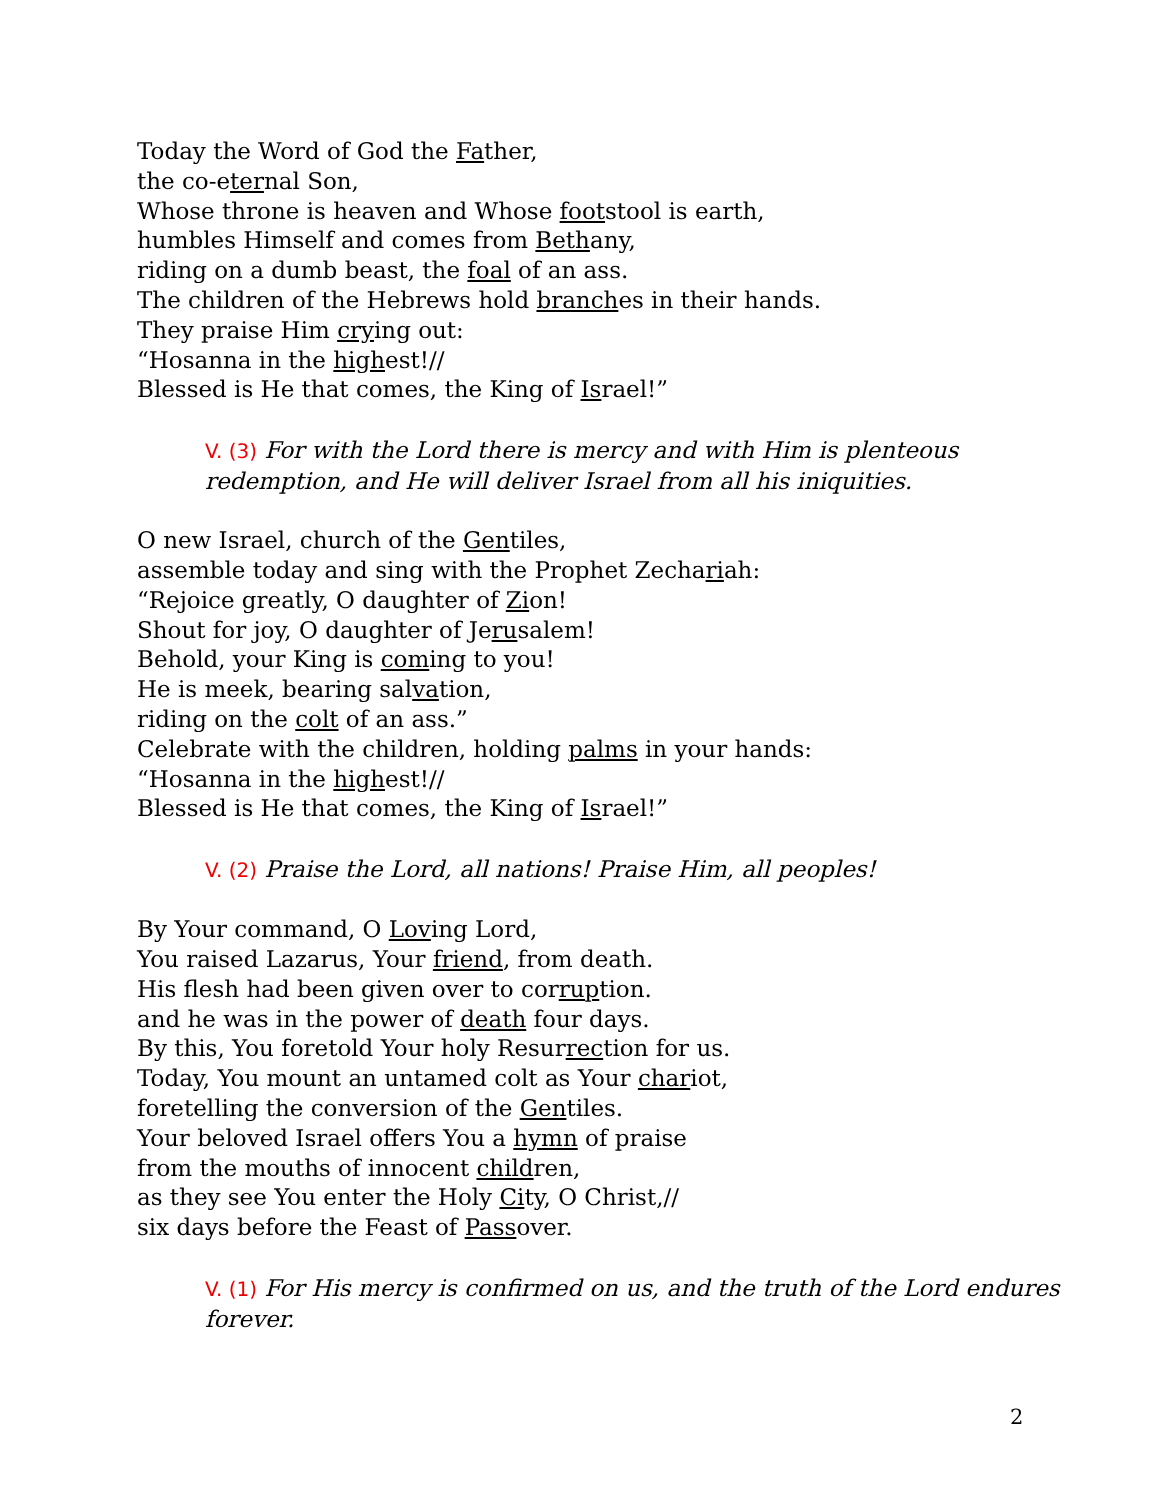Today the Word of God the Father,
the co-eternal Son,
Whose throne is heaven and Whose footstool is earth,
humbles Himself and comes from Bethany,
riding on a dumb beast, the foal of an ass.
The children of the Hebrews hold branches in their hands.
They praise Him crying out:
“Hosanna in the highest!//
Blessed is He that comes, the King of Israel!”
V. (3) For with the Lord there is mercy and with Him is plenteous redemption, and He will deliver Israel from all his iniquities.
O new Israel, church of the Gentiles,
assemble today and sing with the Prophet Zechariah:
“Rejoice greatly, O daughter of Zion!
Shout for joy, O daughter of Jerusalem!
Behold, your King is coming to you!
He is meek, bearing salvation,
riding on the colt of an ass.”
Celebrate with the children, holding palms in your hands:
“Hosanna in the highest!//
Blessed is He that comes, the King of Israel!”
V. (2) Praise the Lord, all nations! Praise Him, all peoples!
By Your command, O Loving Lord,
You raised Lazarus, Your friend, from death.
His flesh had been given over to corruption.
and he was in the power of death four days.
By this, You foretold Your holy Resurrection for us.
Today, You mount an untamed colt as Your chariot,
foretelling the conversion of the Gentiles.
Your beloved Israel offers You a hymn of praise
from the mouths of innocent children,
as they see You enter the Holy City, O Christ,//
six days before the Feast of Passover.
V. (1) For His mercy is confirmed on us, and the truth of the Lord endures forever.
2